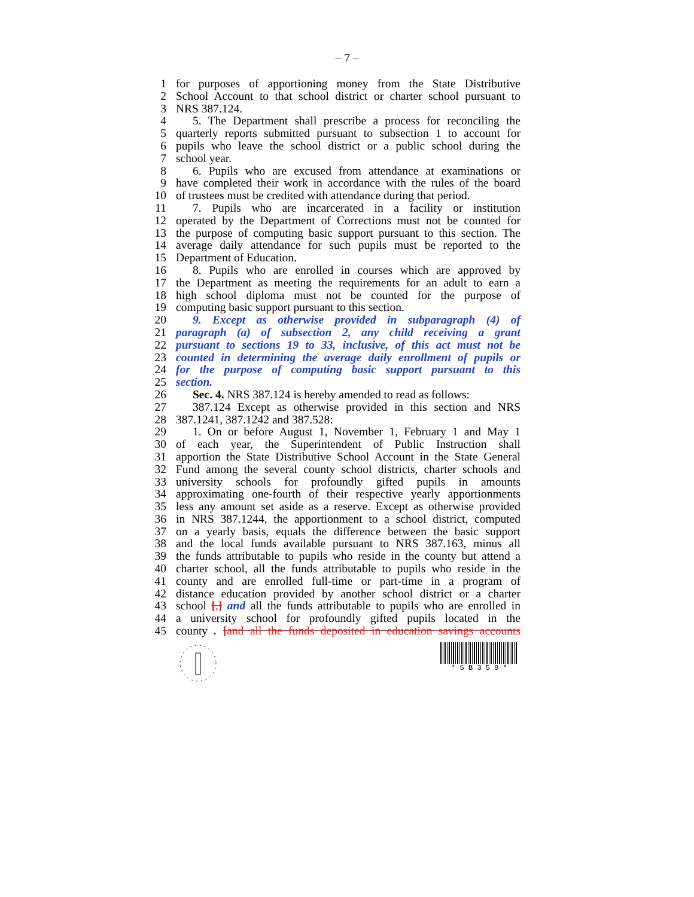– 7 –
1 for purposes of apportioning money from the State Distributive
2 School Account to that school district or charter school pursuant to
3 NRS 387.124.
4 5. The Department shall prescribe a process for reconciling the
5 quarterly reports submitted pursuant to subsection 1 to account for
6 pupils who leave the school district or a public school during the
7 school year.
8 6. Pupils who are excused from attendance at examinations or
9 have completed their work in accordance with the rules of the board
10 of trustees must be credited with attendance during that period.
11 7. Pupils who are incarcerated in a facility or institution
12 operated by the Department of Corrections must not be counted for
13 the purpose of computing basic support pursuant to this section. The
14 average daily attendance for such pupils must be reported to the
15 Department of Education.
16 8. Pupils who are enrolled in courses which are approved by
17 the Department as meeting the requirements for an adult to earn a
18 high school diploma must not be counted for the purpose of
19 computing basic support pursuant to this section.
20 9. Except as otherwise provided in subparagraph (4) of
21 paragraph (a) of subsection 2, any child receiving a grant
22 pursuant to sections 19 to 33, inclusive, of this act must not be
23 counted in determining the average daily enrollment of pupils or
24 for the purpose of computing basic support pursuant to this
25 section.
26 Sec. 4. NRS 387.124 is hereby amended to read as follows:
27 387.124 Except as otherwise provided in this section and NRS
28 387.1241, 387.1242 and 387.528:
29 1. On or before August 1, November 1, February 1 and May 1
30 of each year, the Superintendent of Public Instruction shall
31 apportion the State Distributive School Account in the State General
32 Fund among the several county school districts, charter schools and
33 university schools for profoundly gifted pupils in amounts
34 approximating one-fourth of their respective yearly apportionments
35 less any amount set aside as a reserve. Except as otherwise provided
36 in NRS 387.1244, the apportionment to a school district, computed
37 on a yearly basis, equals the difference between the basic support
38 and the local funds available pursuant to NRS 387.163, minus all
39 the funds attributable to pupils who reside in the county but attend a
40 charter school, all the funds attributable to pupils who reside in the
41 county and are enrolled full-time or part-time in a program of
42 distance education provided by another school district or a charter
43 school [,] and all the funds attributable to pupils who are enrolled in
44 a university school for profoundly gifted pupils located in the
45 county . [and all the funds deposited in education savings accounts
* S B 3 5 9 *